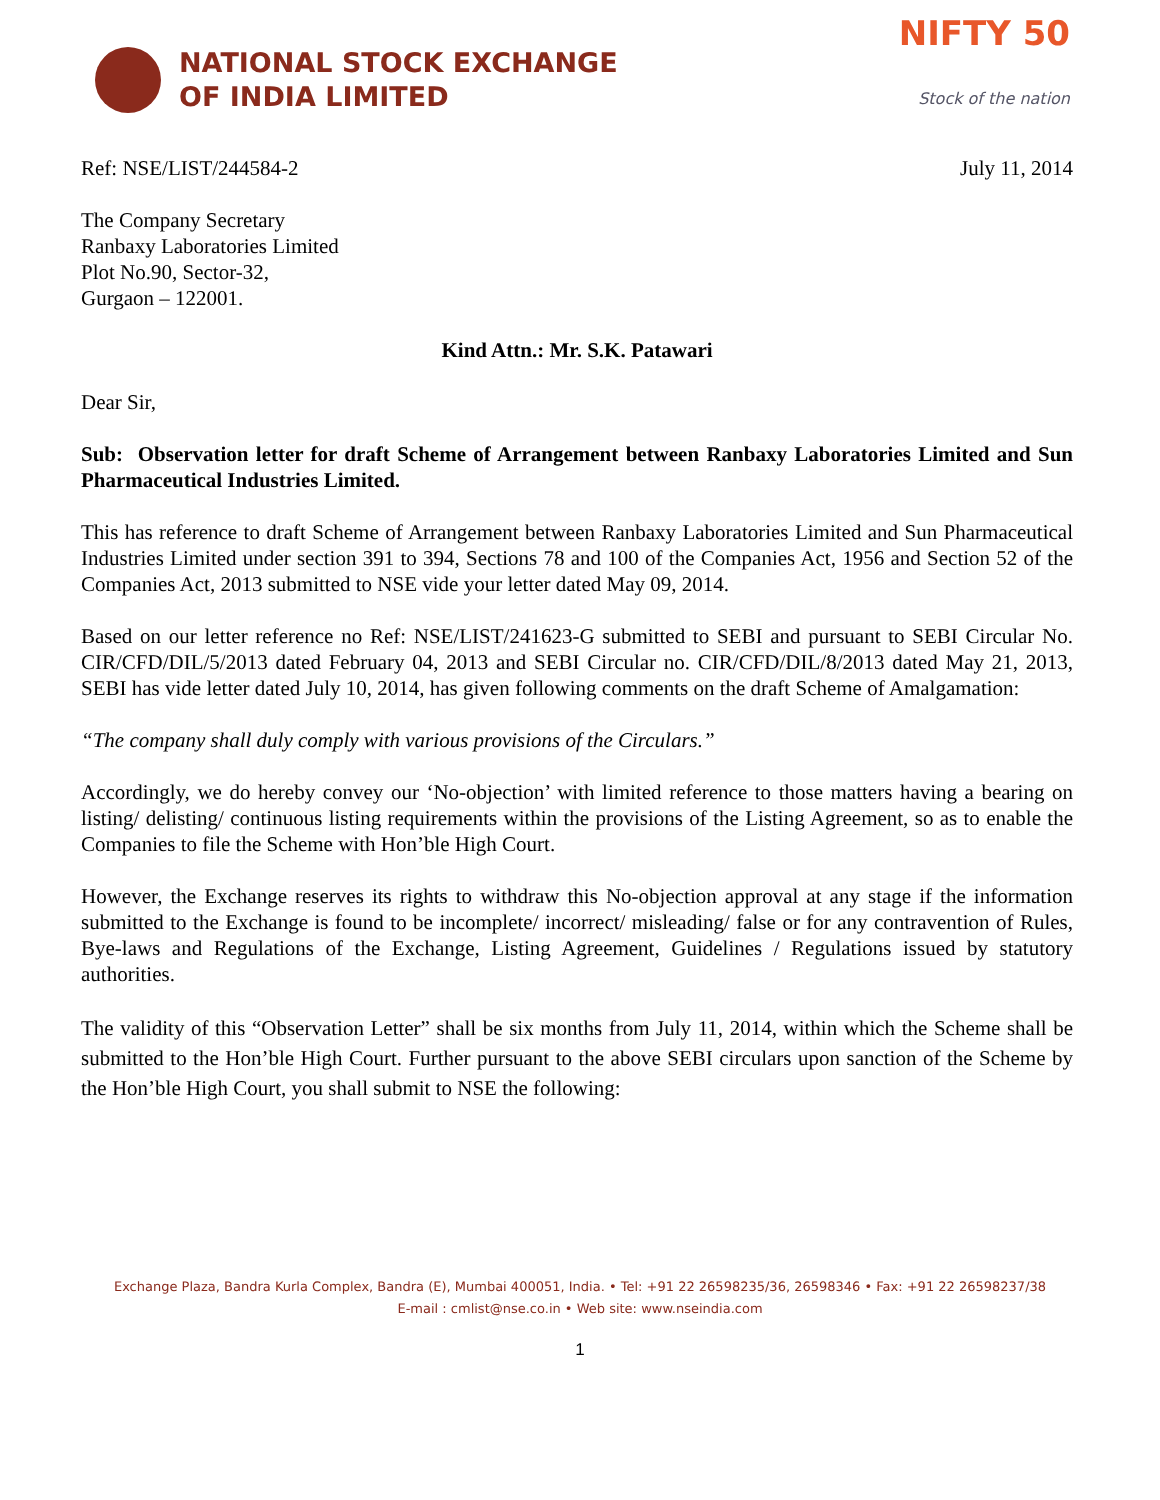NATIONAL STOCK EXCHANGE
OF INDIA LIMITED
NIFTY 50
Stock of the nation
Ref: NSE/LIST/244584-2 July 11, 2014
The Company Secretary
Ranbaxy Laboratories Limited
Plot No.90, Sector-32,
Gurgaon – 122001.
Kind Attn.: Mr. S.K. Patawari
Dear Sir,
Sub: Observation letter for draft Scheme of Arrangement between Ranbaxy Laboratories Limited and Sun Pharmaceutical Industries Limited.
This has reference to draft Scheme of Arrangement between Ranbaxy Laboratories Limited and Sun Pharmaceutical Industries Limited under section 391 to 394, Sections 78 and 100 of the Companies Act, 1956 and Section 52 of the Companies Act, 2013 submitted to NSE vide your letter dated May 09, 2014.
Based on our letter reference no Ref: NSE/LIST/241623-G submitted to SEBI and pursuant to SEBI Circular No. CIR/CFD/DIL/5/2013 dated February 04, 2013 and SEBI Circular no. CIR/CFD/DIL/8/2013 dated May 21, 2013, SEBI has vide letter dated July 10, 2014, has given following comments on the draft Scheme of Amalgamation:
“The company shall duly comply with various provisions of the Circulars.”
Accordingly, we do hereby convey our ‘No-objection’ with limited reference to those matters having a bearing on listing/ delisting/ continuous listing requirements within the provisions of the Listing Agreement, so as to enable the Companies to file the Scheme with Hon’ble High Court.
However, the Exchange reserves its rights to withdraw this No-objection approval at any stage if the information submitted to the Exchange is found to be incomplete/ incorrect/ misleading/ false or for any contravention of Rules, Bye-laws and Regulations of the Exchange, Listing Agreement, Guidelines / Regulations issued by statutory authorities.
The validity of this “Observation Letter” shall be six months from July 11, 2014, within which the Scheme shall be submitted to the Hon’ble High Court. Further pursuant to the above SEBI circulars upon sanction of the Scheme by the Hon’ble High Court, you shall submit to NSE the following:
Exchange Plaza, Bandra Kurla Complex, Bandra (E), Mumbai 400051, India. • Tel: +91 22 26598235/36, 26598346 • Fax: +91 22 26598237/38
E-mail : cmlist@nse.co.in • Web site: www.nseindia.com
1